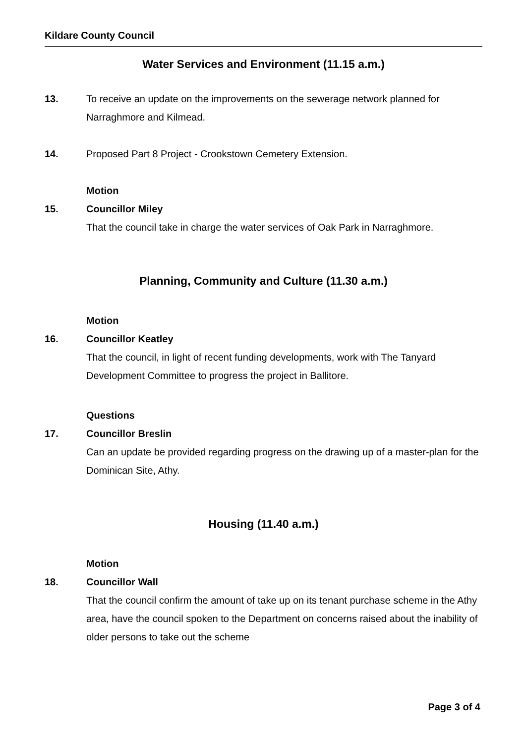Kildare County Council
Water Services and Environment (11.15 a.m.)
13. To receive an update on the improvements on the sewerage network planned for Narraghmore and Kilmead.
14. Proposed Part 8 Project - Crookstown Cemetery Extension.
Motion
15. Councillor Miley
That the council take in charge the water services of Oak Park in Narraghmore.
Planning, Community and Culture (11.30 a.m.)
Motion
16. Councillor Keatley
That the council, in light of recent funding developments, work with The Tanyard Development Committee to progress the project in Ballitore.
Questions
17. Councillor Breslin
Can an update be provided regarding progress on the drawing up of a master-plan for the Dominican Site, Athy.
Housing (11.40 a.m.)
Motion
18. Councillor Wall
That the council confirm the amount of take up on its tenant purchase scheme in the Athy area, have the council spoken to the Department on concerns raised about the inability of older persons to take out the scheme
Page 3 of 4